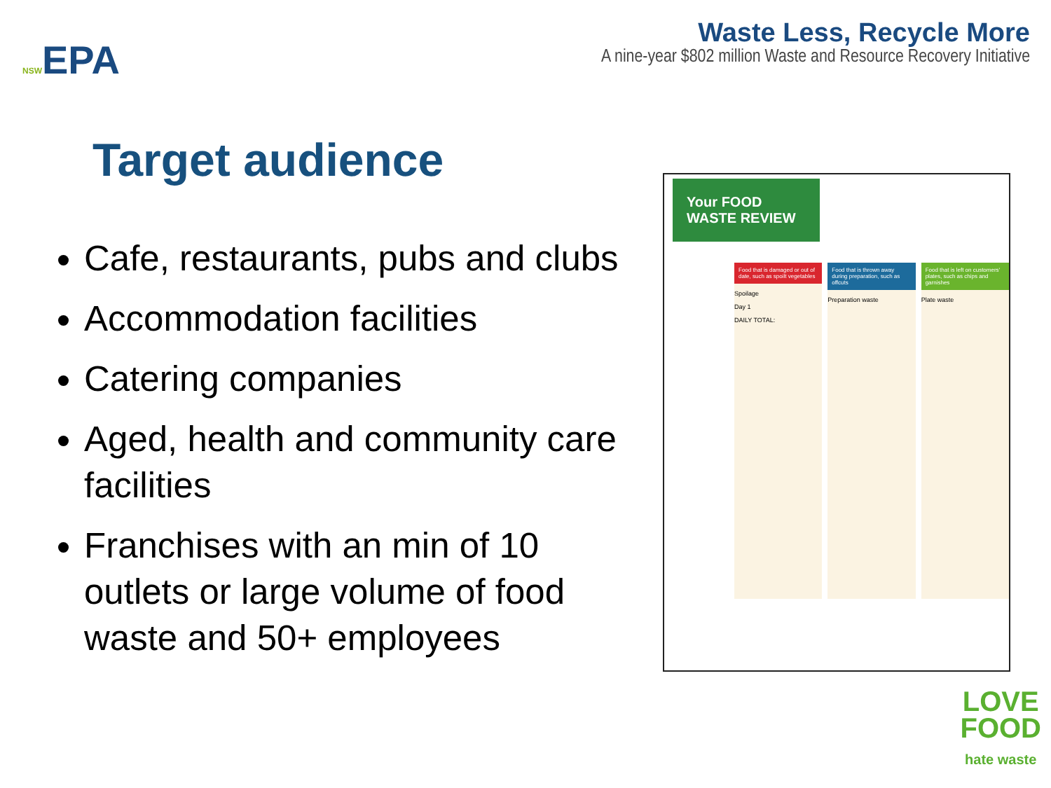NSWEPA
Waste Less, Recycle More
A nine-year $802 million Waste and Resource Recovery Initiative
Target audience
Cafe, restaurants, pubs and clubs
Accommodation facilities
Catering companies
Aged, health and community care facilities
Franchises with an min of 10 outlets or large volume of food waste and 50+ employees
Your FOOD WASTE REVIEW
Food that is damaged or out of date, such as spoilt vegetables
Spoilage
Day 1
DAILY TOTAL:
Food that is thrown away during preparation, such as offcuts
Preparation waste
Food that is left on customers' plates, such as chips and garnishes
Plate waste
LOVE
FOOD
hate waste